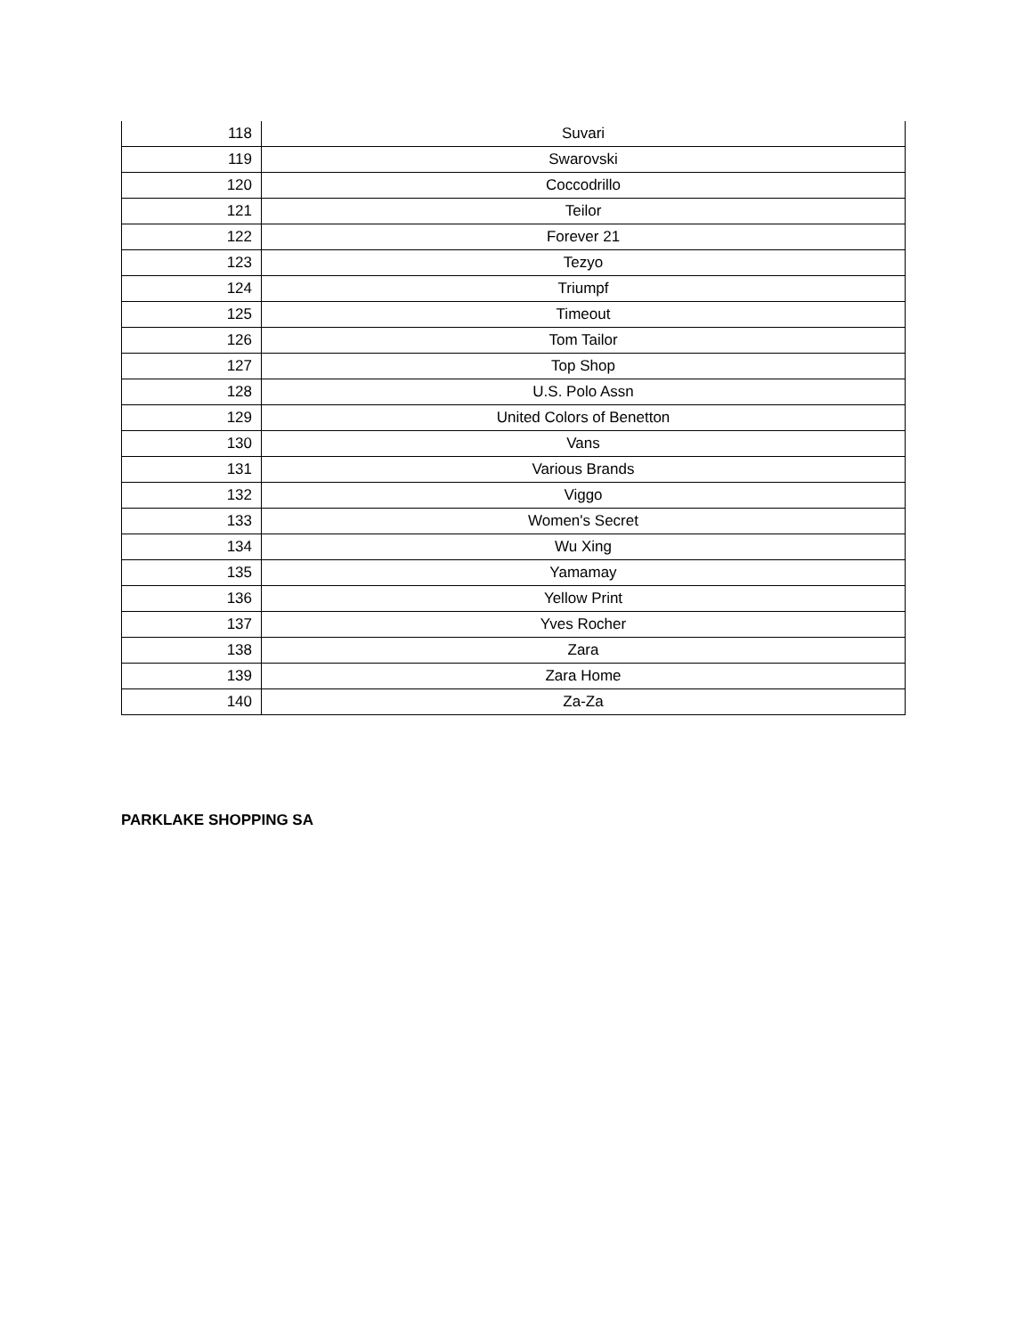| 118 | Suvari |
| 119 | Swarovski |
| 120 | Coccodrillo |
| 121 | Teilor |
| 122 | Forever 21 |
| 123 | Tezyo |
| 124 | Triumpf |
| 125 | Timeout |
| 126 | Tom Tailor |
| 127 | Top Shop |
| 128 | U.S. Polo Assn |
| 129 | United Colors of Benetton |
| 130 | Vans |
| 131 | Various Brands |
| 132 | Viggo |
| 133 | Women's Secret |
| 134 | Wu Xing |
| 135 | Yamamay |
| 136 | Yellow Print |
| 137 | Yves Rocher |
| 138 | Zara |
| 139 | Zara Home |
| 140 | Za-Za |
PARKLAKE SHOPPING SA